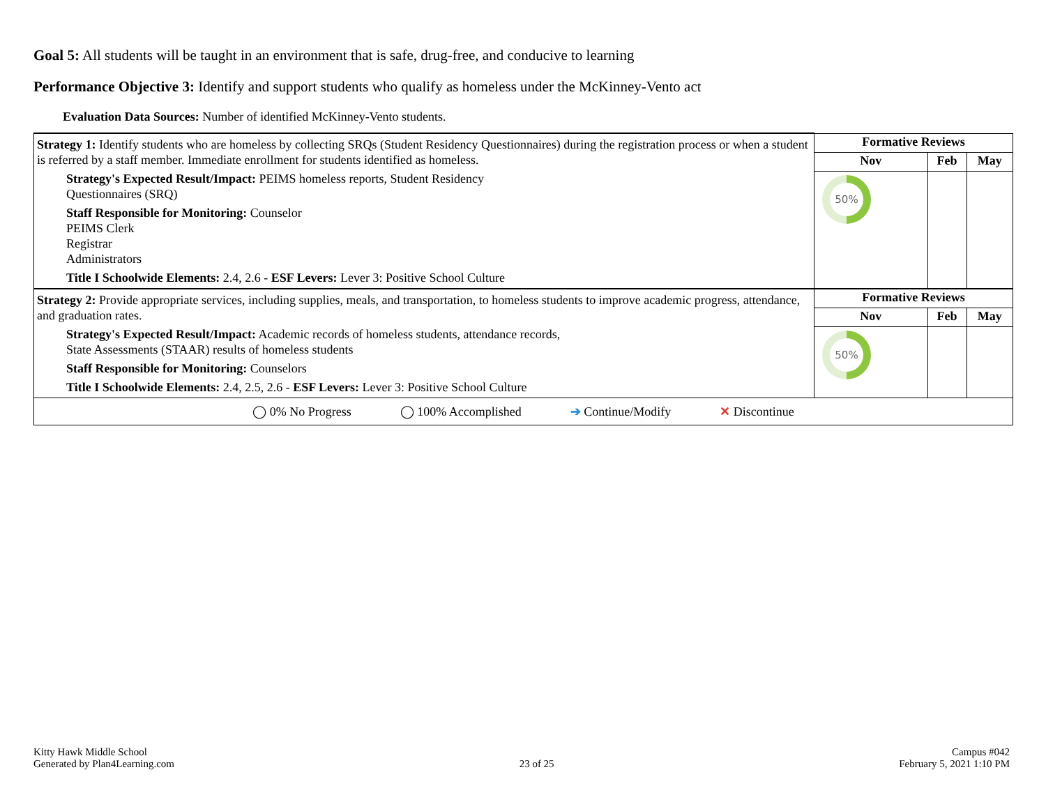Goal 5: All students will be taught in an environment that is safe, drug-free, and conducive to learning
Performance Objective 3: Identify and support students who qualify as homeless under the McKinney-Vento act
Evaluation Data Sources: Number of identified McKinney-Vento students.
| Strategy 1: Identify students who are homeless by collecting SRQs (Student Residency Questionnaires) during the registration process or when a student is referred by a staff member. Immediate enrollment for students identified as homeless. Strategy's Expected Result/Impact: PEIMS homeless reports, Student Residency Questionnaires (SRQ) Staff Responsible for Monitoring: Counselor PEIMS Clerk Registrar Administrators Title I Schoolwide Elements: 2.4, 2.6 - ESF Levers: Lever 3: Positive School Culture | Formative Reviews | | |
| | Nov | Feb | May |
| | 50% | | |
| Strategy 2: Provide appropriate services, including supplies, meals, and transportation, to homeless students to improve academic progress, attendance, and graduation rates. Strategy's Expected Result/Impact: Academic records of homeless students, attendance records, State Assessments (STAAR) results of homeless students Staff Responsible for Monitoring: Counselors Title I Schoolwide Elements: 2.4, 2.5, 2.6 - ESF Levers: Lever 3: Positive School Culture | Formative Reviews | | |
| | Nov | Feb | May |
| | 50% | | |
| ◯ 0% No Progress ◯ 100% Accomplished ➔ Continue/Modify ✕ Discontinue | | | |
Kitty Hawk Middle School
Generated by Plan4Learning.com
23 of 25
Campus #042
February 5, 2021 1:10 PM